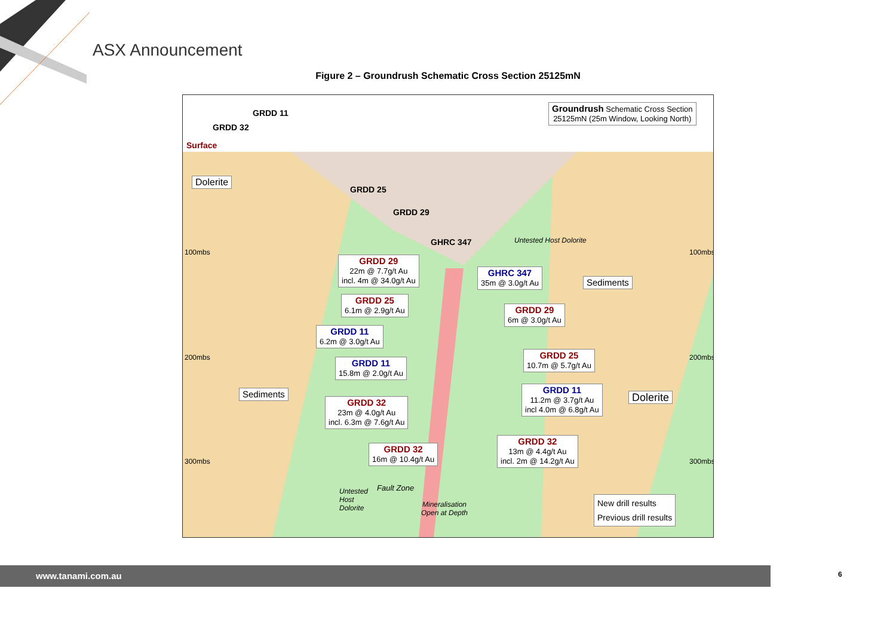ASX Announcement
Figure 2 – Groundrush Schematic Cross Section 25125mN
GRDD 11
GRDD 32
Surface
Dolerite
GRDD 25
GRDD 29
GHRC 347 Untested Host Dolorite
Groundrush Schematic Cross Section
25125mN (25m Window, Looking North)
100mbs 100mbs
200mbs 200mbs
300mbs 300mbs
GRDD 29
22m @ 7.7g/t Au
incl. 4m @ 34.0g/t Au
GHRC 347
35m @ 3.0g/t Au
Sediments
GRDD 25
6.1m @ 2.9g/t Au
GRDD 29
6m @ 3.0g/t Au
GRDD 11
6.2m @ 3.0g/t Au
GRDD 25
10.7m @ 5.7g/t Au
GRDD 11
15.8m @ 2.0g/t Au
GRDD 11
11.2m @ 3.7g/t Au
incl 4.0m @ 6.8g/t Au
Sediments Dolerite
GRDD 32
23m @ 4.0g/t Au
incl. 6.3m @ 7.6g/t Au
GRDD 32
13m @ 4.4g/t Au
incl. 2m @ 14.2g/t Au
GRDD 32
16m @ 10.4g/t Au
Untested Host Dolorite
Fault Zone
Mineralisation Open at Depth
New drill results
Previous drill results
www.tanami.com.au 6